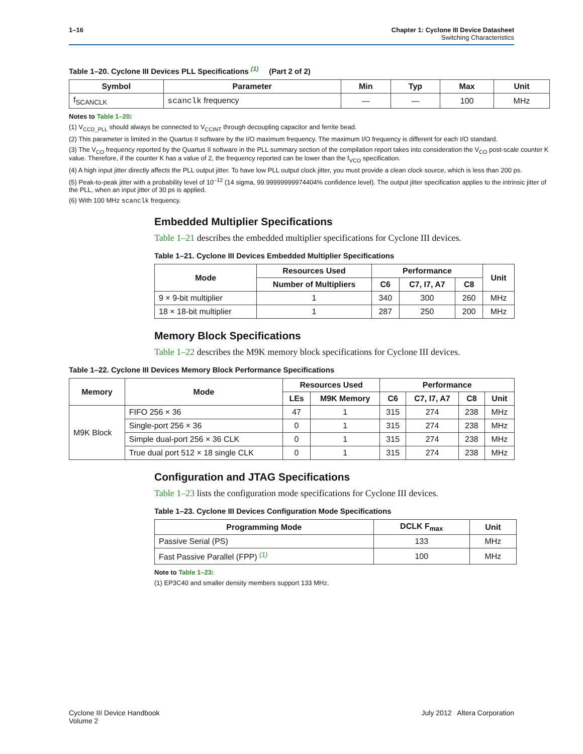1–16 Chapter 1: Cyclone III Device Datasheet
Switching Characteristics
Table 1–20. Cyclone III Devices PLL Specifications <sup>(1)</sup> (Part 2 of 2)
| Symbol | Parameter | Min | Typ | Max | Unit |
| --- | --- | --- | --- | --- | --- |
| f<sub>SCANCLK</sub> | scanclk frequency | — | — | 100 | MHz |
Notes to Table 1–20:
(1) V<sub>CCD_PLL</sub> should always be connected to V<sub>CCINT</sub> through decoupling capacitor and ferrite bead.
(2) This parameter is limited in the Quartus II software by the I/O maximum frequency. The maximum I/O frequency is different for each I/O standard.
(3) The V<sub>CO</sub> frequency reported by the Quartus II software in the PLL summary section of the compilation report takes into consideration the V<sub>CO</sub> post-scale counter K value. Therefore, if the counter K has a value of 2, the frequency reported can be lower than the f<sub>VCO</sub> specification.
(4) A high input jitter directly affects the PLL output jitter. To have low PLL output clock jitter, you must provide a clean clock source, which is less than 200 ps.
(5) Peak-to-peak jitter with a probability level of 10<sup>–12</sup> (14 sigma, 99.99999999974404% confidence level). The output jitter specification applies to the intrinsic jitter of the PLL, when an input jitter of 30 ps is applied.
(6) With 100 MHz scanclk frequency.
Embedded Multiplier Specifications
Table 1–21 describes the embedded multiplier specifications for Cyclone III devices.
Table 1–21. Cyclone III Devices Embedded Multiplier Specifications
| Mode | Resources Used | Performance | | | Unit |
| --- | --- | --- | --- | --- | --- |
| | Number of Multipliers | C6 | C7, I7, A7 | C8 | |
| 9 × 9-bit multiplier | 1 | 340 | 300 | 260 | MHz |
| 18 × 18-bit multiplier | 1 | 287 | 250 | 200 | MHz |
Memory Block Specifications
Table 1–22 describes the M9K memory block specifications for Cyclone III devices.
Table 1–22. Cyclone III Devices Memory Block Performance Specifications
| Memory | Mode | Resources Used | | Performance | | | |
| --- | --- | --- | --- | --- | --- | --- | --- |
| | | LEs | M9K Memory | C6 | C7, I7, A7 | C8 | Unit |
| M9K Block | FIFO 256 × 36 | 47 | 1 | 315 | 274 | 238 | MHz |
| | Single-port 256 × 36 | 0 | 1 | 315 | 274 | 238 | MHz |
| | Simple dual-port 256 × 36 CLK | 0 | 1 | 315 | 274 | 238 | MHz |
| | True dual port 512 × 18 single CLK | 0 | 1 | 315 | 274 | 238 | MHz |
Configuration and JTAG Specifications
Table 1–23 lists the configuration mode specifications for Cyclone III devices.
Table 1–23. Cyclone III Devices Configuration Mode Specifications
| Programming Mode | DCLK F<sub>max</sub> | Unit |
| --- | --- | --- |
| Passive Serial (PS) | 133 | MHz |
| Fast Passive Parallel (FPP) <sup>(1)</sup> | 100 | MHz |
Note to Table 1–23:
(1) EP3C40 and smaller density members support 133 MHz.
Cyclone III Device Handbook
Volume 2
July 2012 Altera Corporation